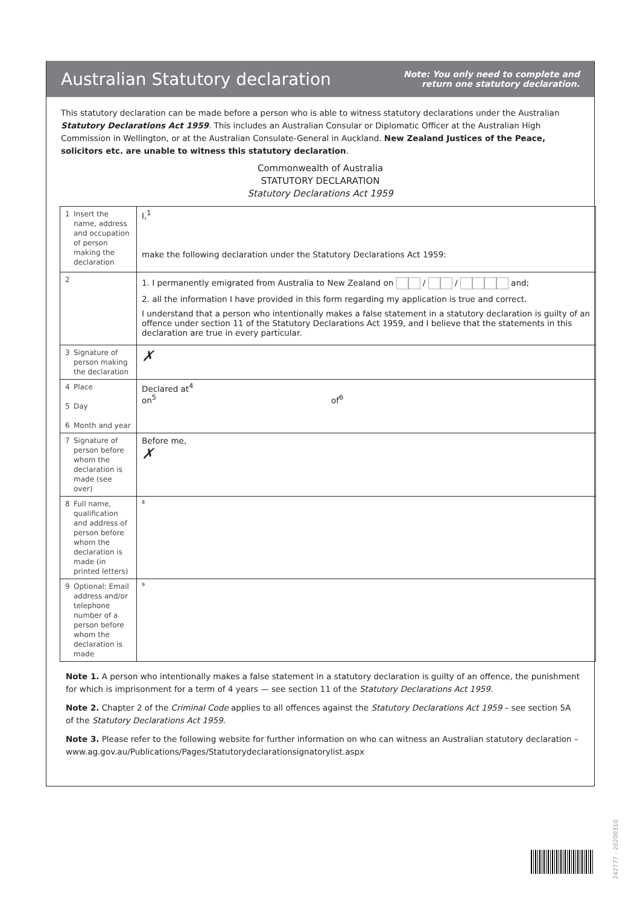Australian Statutory declaration
Note: You only need to complete and
return one statutory declaration.
This statutory declaration can be made before a person who is able to witness statutory declarations under the Australian Statutory Declarations Act 1959. This includes an Australian Consular or Diplomatic Officer at the Australian High Commission in Wellington, or at the Australian Consulate-General in Auckland. New Zealand Justices of the Peace, solicitors etc. are unable to witness this statutory declaration.
Commonwealth of Australia
STATUTORY DECLARATION
Statutory Declarations Act 1959
| 1 Insert the name, address and occupation of person making the declaration | I,<sup>1</sup> make the following declaration under the Statutory Declarations Act 1959: |
| 2 | 1. I permanently emigrated from Australia to New Zealand on / / and; 2. all the information I have provided in this form regarding my application is true and correct. I understand that a person who intentionally makes a false statement in a statutory declaration is guilty of an offence under section 11 of the Statutory Declarations Act 1959, and I believe that the statements in this declaration are true in every particular. |
| 3 Signature of person making the declaration | ✗ |
| 4 Place 5 Day 6 Month and year | Declared at<sup>4</sup> on<sup>5</sup> of<sup>6</sup> |
| 7 Signature of person before whom the declaration is made (see over) | Before me, ✗ |
| 8 Full name, qualification and address of person before whom the declaration is made (in printed letters) | <sup>8</sup> |
| 9 Optional: Email address and/or telephone number of a person before whom the declaration is made | <sup>9</sup> |
Note 1. A person who intentionally makes a false statement in a statutory declaration is guilty of an offence, the punishment for which is imprisonment for a term of 4 years — see section 11 of the Statutory Declarations Act 1959.
Note 2. Chapter 2 of the Criminal Code applies to all offences against the Statutory Declarations Act 1959 – see section 5A of the Statutory Declarations Act 1959.
Note 3. Please refer to the following website for further information on who can witness an Australian statutory declaration – www.ag.gov.au/Publications/Pages/Statutorydeclarationsignatorylist.aspx
242777 - 20200310